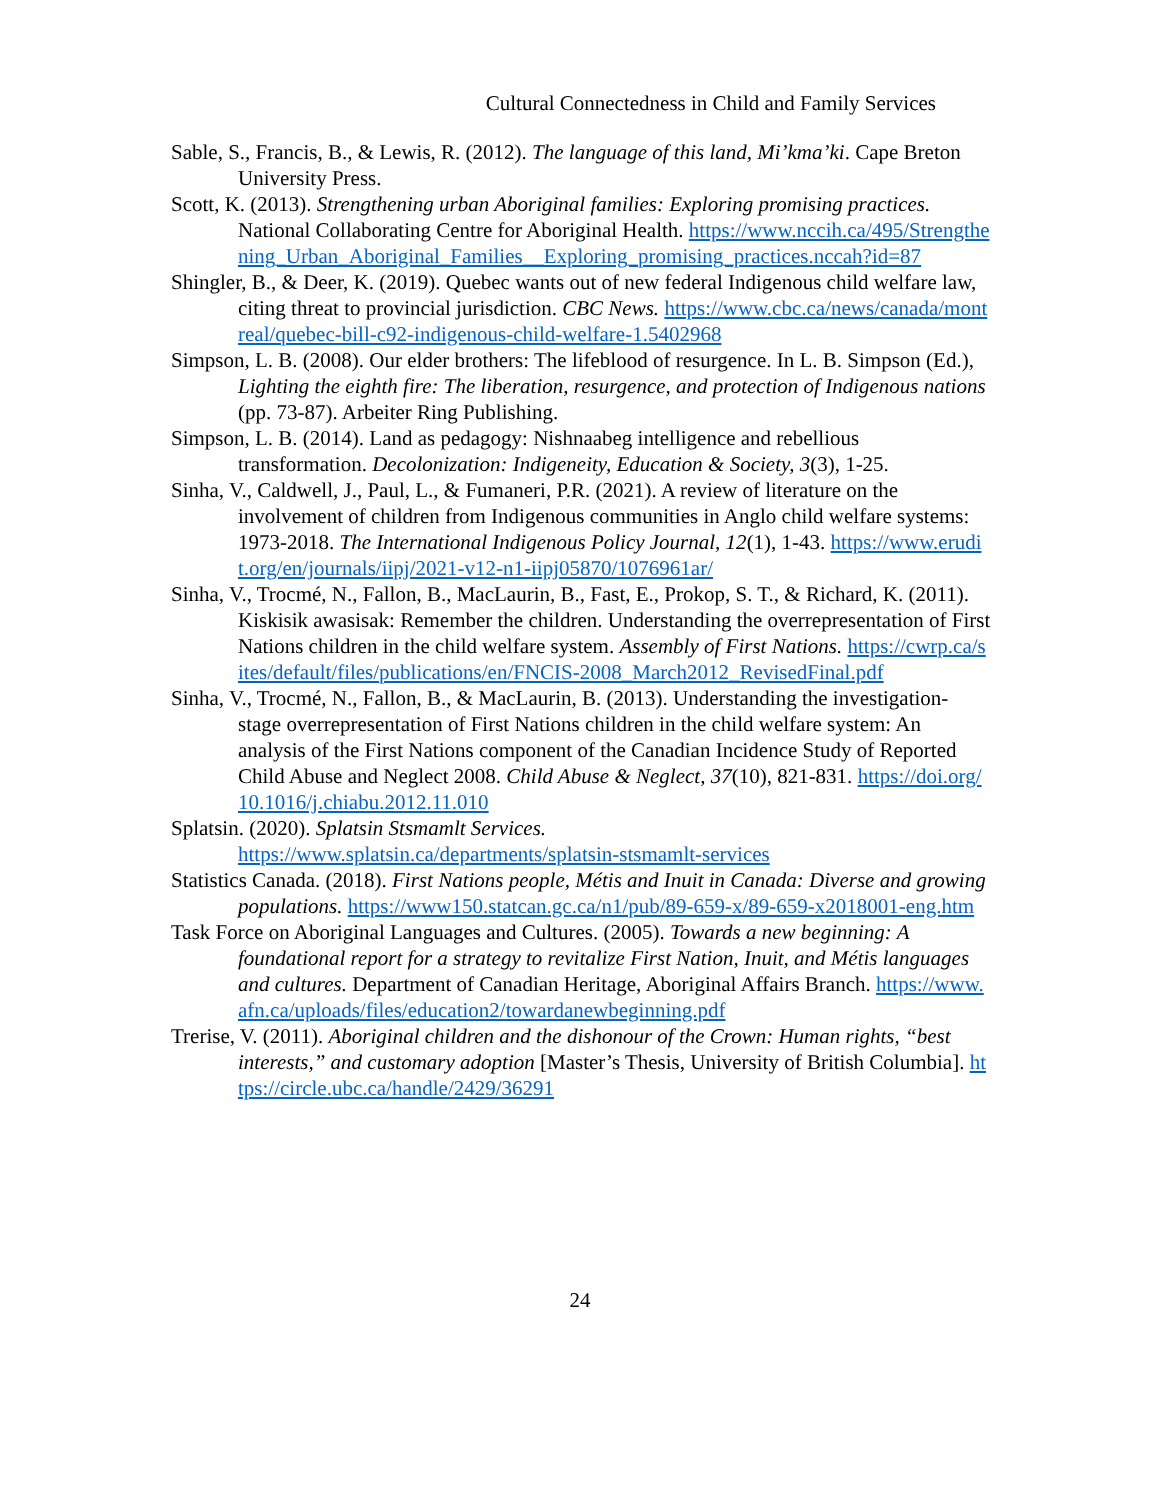Cultural Connectedness in Child and Family Services
Sable, S., Francis, B., & Lewis, R. (2012). The language of this land, Mi’kma’ki. Cape Breton University Press.
Scott, K. (2013). Strengthening urban Aboriginal families: Exploring promising practices. National Collaborating Centre for Aboriginal Health. https://www.nccih.ca/495/Strengthening_Urban_Aboriginal_Families__Exploring_promising_practices.nccah?id=87
Shingler, B., & Deer, K. (2019). Quebec wants out of new federal Indigenous child welfare law, citing threat to provincial jurisdiction. CBC News. https://www.cbc.ca/news/canada/montreal/quebec-bill-c92-indigenous-child-welfare-1.5402968
Simpson, L. B. (2008). Our elder brothers: The lifeblood of resurgence. In L. B. Simpson (Ed.), Lighting the eighth fire: The liberation, resurgence, and protection of Indigenous nations (pp. 73-87). Arbeiter Ring Publishing.
Simpson, L. B. (2014). Land as pedagogy: Nishnaabeg intelligence and rebellious transformation. Decolonization: Indigeneity, Education & Society, 3(3), 1-25.
Sinha, V., Caldwell, J., Paul, L., & Fumaneri, P.R. (2021). A review of literature on the involvement of children from Indigenous communities in Anglo child welfare systems: 1973-2018. The International Indigenous Policy Journal, 12(1), 1-43. https://www.erudit.org/en/journals/iipj/2021-v12-n1-iipj05870/1076961ar/
Sinha, V., Trocmé, N., Fallon, B., MacLaurin, B., Fast, E., Prokop, S. T., & Richard, K. (2011). Kiskisik awasisak: Remember the children. Understanding the overrepresentation of First Nations children in the child welfare system. Assembly of First Nations. https://cwrp.ca/sites/default/files/publications/en/FNCIS-2008_March2012_RevisedFinal.pdf
Sinha, V., Trocmé, N., Fallon, B., & MacLaurin, B. (2013). Understanding the investigation-stage overrepresentation of First Nations children in the child welfare system: An analysis of the First Nations component of the Canadian Incidence Study of Reported Child Abuse and Neglect 2008. Child Abuse & Neglect, 37(10), 821-831. https://doi.org/10.1016/j.chiabu.2012.11.010
Splatsin. (2020). Splatsin Stsmamlt Services.
https://www.splatsin.ca/departments/splatsin-stsmamlt-services
Statistics Canada. (2018). First Nations people, Métis and Inuit in Canada: Diverse and growing populations. https://www150.statcan.gc.ca/n1/pub/89-659-x/89-659-x2018001-eng.htm
Task Force on Aboriginal Languages and Cultures. (2005). Towards a new beginning: A foundational report for a strategy to revitalize First Nation, Inuit, and Métis languages and cultures. Department of Canadian Heritage, Aboriginal Affairs Branch. https://www.afn.ca/uploads/files/education2/towardanewbeginning.pdf
Trerise, V. (2011). Aboriginal children and the dishonour of the Crown: Human rights, “best interests,” and customary adoption [Master’s Thesis, University of British Columbia]. https://circle.ubc.ca/handle/2429/36291
24